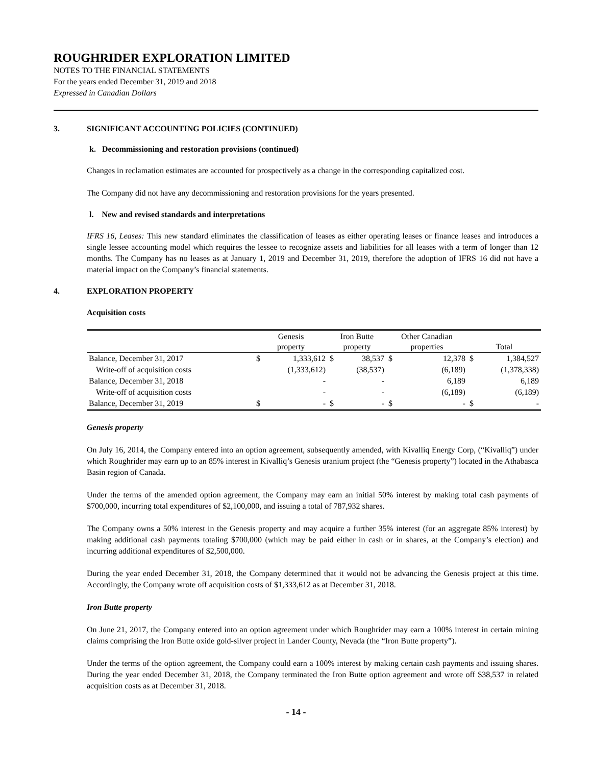ROUGHRIDER EXPLORATION LIMITED
NOTES TO THE FINANCIAL STATEMENTS
For the years ended December 31, 2019 and 2018
Expressed in Canadian Dollars
3. SIGNIFICANT ACCOUNTING POLICIES (CONTINUED)
k. Decommissioning and restoration provisions (continued)
Changes in reclamation estimates are accounted for prospectively as a change in the corresponding capitalized cost.
The Company did not have any decommissioning and restoration provisions for the years presented.
l. New and revised standards and interpretations
IFRS 16, Leases: This new standard eliminates the classification of leases as either operating leases or finance leases and introduces a single lessee accounting model which requires the lessee to recognize assets and liabilities for all leases with a term of longer than 12 months. The Company has no leases as at January 1, 2019 and December 31, 2019, therefore the adoption of IFRS 16 did not have a material impact on the Company’s financial statements.
4. EXPLORATION PROPERTY
Acquisition costs
| | Genesis property | | Iron Butte property | | Other Canadian properties | | Total | |
| --- | --- | --- | --- | --- | --- | --- | --- | --- |
| Balance, December 31, 2017 | $ | 1,333,612 | $ | 38,537 | $ | 12,378 | $ | 1,384,527 |
| Write-off of acquisition costs | | (1,333,612) | | (38,537) | | (6,189) | | (1,378,338) |
| Balance, December 31, 2018 | | - | | - | | 6,189 | | 6,189 |
| Write-off of acquisition costs | | - | | - | | (6,189) | | (6,189) |
| Balance, December 31, 2019 | $ | - | $ | - | $ | - | $ | - |
Genesis property
On July 16, 2014, the Company entered into an option agreement, subsequently amended, with Kivalliq Energy Corp, (“Kivalliq”) under which Roughrider may earn up to an 85% interest in Kivalliq’s Genesis uranium project (the “Genesis property”) located in the Athabasca Basin region of Canada.
Under the terms of the amended option agreement, the Company may earn an initial 50% interest by making total cash payments of $700,000, incurring total expenditures of $2,100,000, and issuing a total of 787,932 shares.
The Company owns a 50% interest in the Genesis property and may acquire a further 35% interest (for an aggregate 85% interest) by making additional cash payments totaling $700,000 (which may be paid either in cash or in shares, at the Company’s election) and incurring additional expenditures of $2,500,000.
During the year ended December 31, 2018, the Company determined that it would not be advancing the Genesis project at this time. Accordingly, the Company wrote off acquisition costs of $1,333,612 as at December 31, 2018.
Iron Butte property
On June 21, 2017, the Company entered into an option agreement under which Roughrider may earn a 100% interest in certain mining claims comprising the Iron Butte oxide gold-silver project in Lander County, Nevada (the “Iron Butte property”).
Under the terms of the option agreement, the Company could earn a 100% interest by making certain cash payments and issuing shares. During the year ended December 31, 2018, the Company terminated the Iron Butte option agreement and wrote off $38,537 in related acquisition costs as at December 31, 2018.
- 14 -